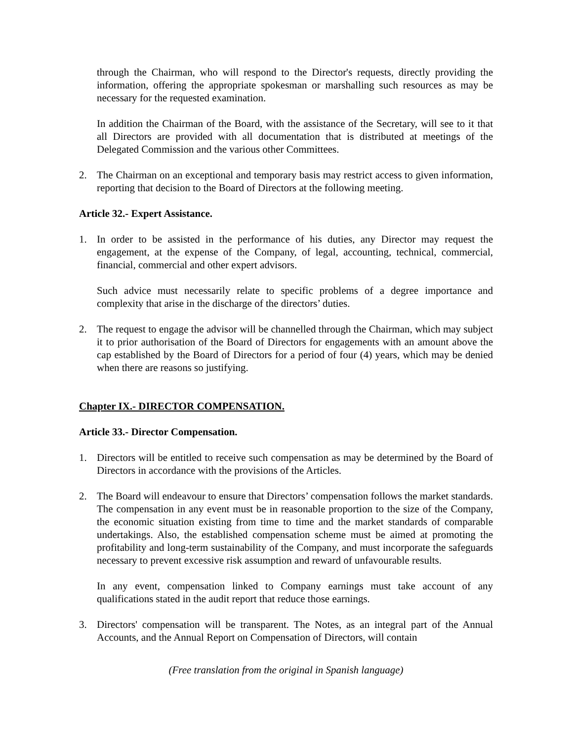through the Chairman, who will respond to the Director's requests, directly providing the information, offering the appropriate spokesman or marshalling such resources as may be necessary for the requested examination.
In addition the Chairman of the Board, with the assistance of the Secretary, will see to it that all Directors are provided with all documentation that is distributed at meetings of the Delegated Commission and the various other Committees.
2. The Chairman on an exceptional and temporary basis may restrict access to given information, reporting that decision to the Board of Directors at the following meeting.
Article 32.- Expert Assistance.
1. In order to be assisted in the performance of his duties, any Director may request the engagement, at the expense of the Company, of legal, accounting, technical, commercial, financial, commercial and other expert advisors.
Such advice must necessarily relate to specific problems of a degree importance and complexity that arise in the discharge of the directors’ duties.
2. The request to engage the advisor will be channelled through the Chairman, which may subject it to prior authorisation of the Board of Directors for engagements with an amount above the cap established by the Board of Directors for a period of four (4) years, which may be denied when there are reasons so justifying.
Chapter IX.- DIRECTOR COMPENSATION.
Article 33.- Director Compensation.
1. Directors will be entitled to receive such compensation as may be determined by the Board of Directors in accordance with the provisions of the Articles.
2. The Board will endeavour to ensure that Directors’ compensation follows the market standards. The compensation in any event must be in reasonable proportion to the size of the Company, the economic situation existing from time to time and the market standards of comparable undertakings. Also, the established compensation scheme must be aimed at promoting the profitability and long-term sustainability of the Company, and must incorporate the safeguards necessary to prevent excessive risk assumption and reward of unfavourable results.
In any event, compensation linked to Company earnings must take account of any qualifications stated in the audit report that reduce those earnings.
3. Directors' compensation will be transparent. The Notes, as an integral part of the Annual Accounts, and the Annual Report on Compensation of Directors, will contain
(Free translation from the original in Spanish language)